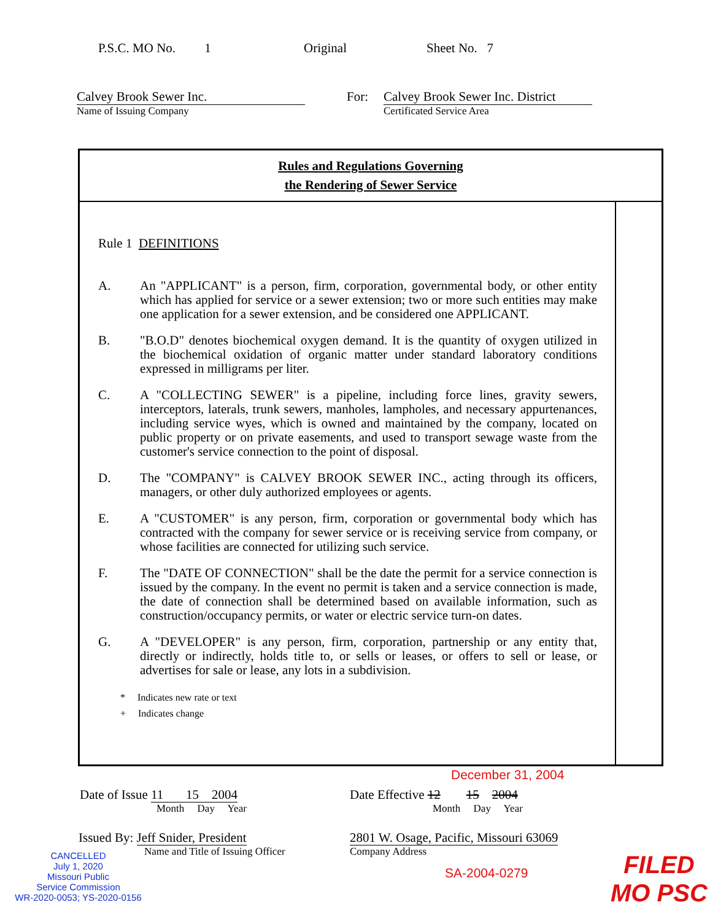P.S.C. MO No. 1 Original Sheet No. 7
Calvey Brook Sewer Inc.
Name of Issuing Company
For: Calvey Brook Sewer Inc. District
Certificated Service Area
Rules and Regulations Governing
the Rendering of Sewer Service
Rule 1 DEFINITIONS
A. An "APPLICANT" is a person, firm, corporation, governmental body, or other entity which has applied for service or a sewer extension; two or more such entities may make one application for a sewer extension, and be considered one APPLICANT.
B. "B.O.D" denotes biochemical oxygen demand. It is the quantity of oxygen utilized in the biochemical oxidation of organic matter under standard laboratory conditions expressed in milligrams per liter.
C. A "COLLECTING SEWER" is a pipeline, including force lines, gravity sewers, interceptors, laterals, trunk sewers, manholes, lampholes, and necessary appurtenances, including service wyes, which is owned and maintained by the company, located on public property or on private easements, and used to transport sewage waste from the customer's service connection to the point of disposal.
D. The "COMPANY" is CALVEY BROOK SEWER INC., acting through its officers, managers, or other duly authorized employees or agents.
E. A "CUSTOMER" is any person, firm, corporation or governmental body which has contracted with the company for sewer service or is receiving service from company, or whose facilities are connected for utilizing such service.
F. The "DATE OF CONNECTION" shall be the date the permit for a service connection is issued by the company. In the event no permit is taken and a service connection is made, the date of connection shall be determined based on available information, such as construction/occupancy permits, or water or electric service turn-on dates.
G. A "DEVELOPER" is any person, firm, corporation, partnership or any entity that, directly or indirectly, holds title to, or sells or leases, or offers to sell or lease, or advertises for sale or lease, any lots in a subdivision.
* Indicates new rate or text
+ Indicates change
December 31, 2004
Date of Issue 11 15 2004
Month Day Year
Date Effective 12 15 2004
Month Day Year
Issued By: Jeff Snider, President
Name and Title of Issuing Officer
2801 W. Osage, Pacific, Missouri 63069
Company Address
SA-2004-0279
CANCELLED
July 1, 2020
Missouri Public
Service Commission
WR-2020-0053; YS-2020-0156
FILED
MO PSC